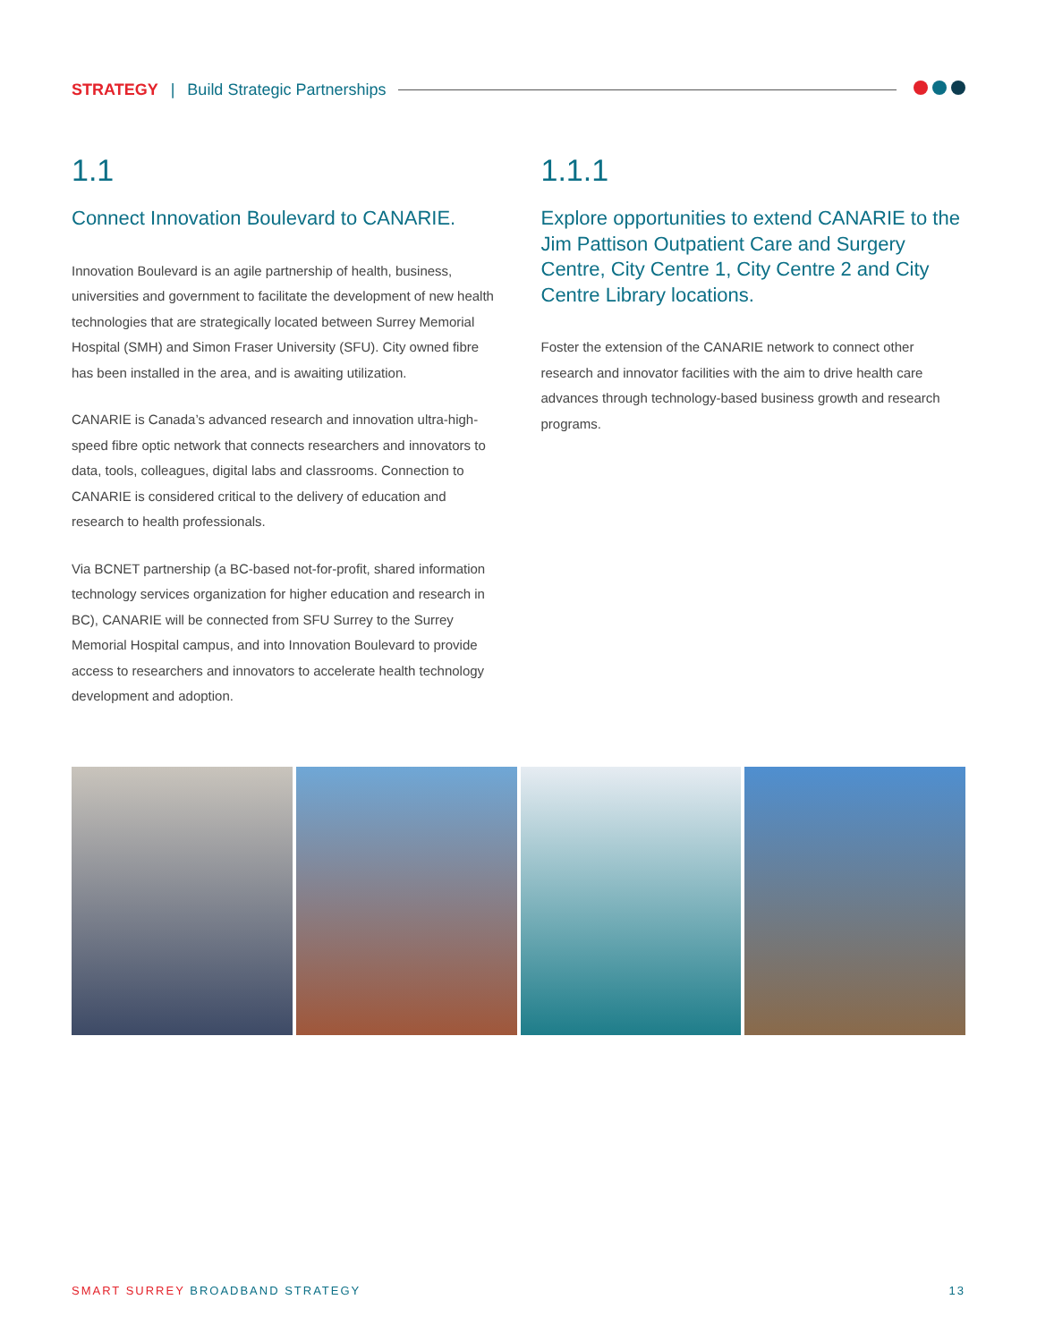STRATEGY | Build Strategic Partnerships
1.1
Connect Innovation Boulevard to CANARIE.
Innovation Boulevard is an agile partnership of health, business, universities and government to facilitate the development of new health technologies that are strategically located between Surrey Memorial Hospital (SMH) and Simon Fraser University (SFU). City owned fibre has been installed in the area, and is awaiting utilization.
CANARIE is Canada’s advanced research and innovation ultra-high-speed fibre optic network that connects researchers and innovators to data, tools, colleagues, digital labs and classrooms. Connection to CANARIE is considered critical to the delivery of education and research to health professionals.
Via BCNET partnership (a BC-based not-for-profit, shared information technology services organization for higher education and research in BC), CANARIE will be connected from SFU Surrey to the Surrey Memorial Hospital campus, and into Innovation Boulevard to provide access to researchers and innovators to accelerate health technology development and adoption.
1.1.1
Explore opportunities to extend CANARIE to the Jim Pattison Outpatient Care and Surgery Centre, City Centre 1, City Centre 2 and City Centre Library locations.
Foster the extension of the CANARIE network to connect other research and innovator facilities with the aim to drive health care advances through technology-based business growth and research programs.
SMART SURREY BROADBAND STRATEGY 13